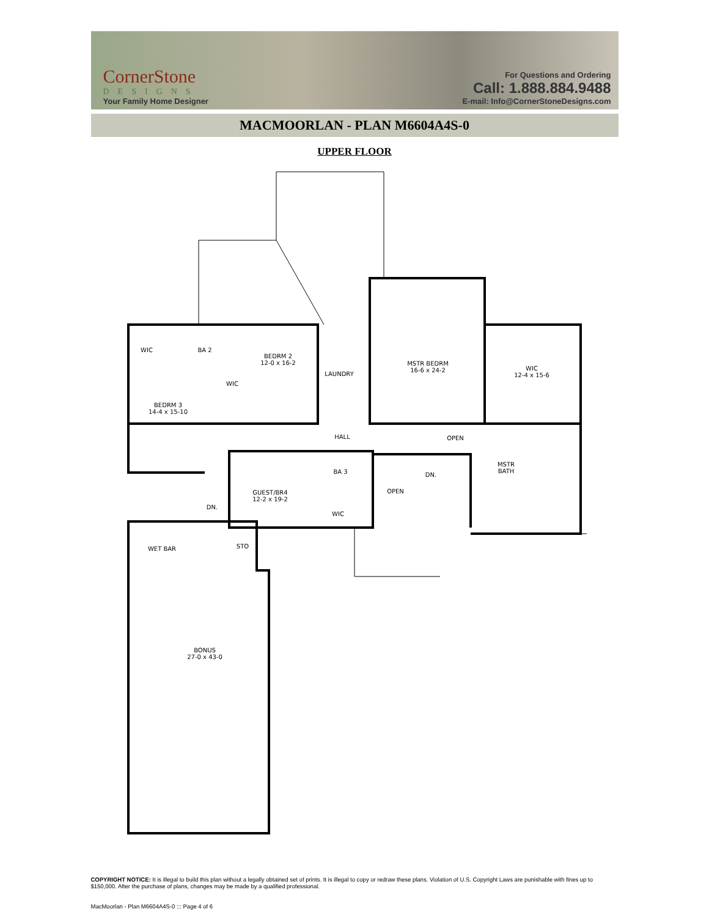CornerStone
DESIGNS
Your Family Home Designer
For Questions and Ordering
Call: 1.888.884.9488
E-mail: Info@CornerStoneDesigns.com
MACMOORLAN - PLAN M6604A4S-0
UPPER FLOOR
WIC
BA 2
BEDRM 2
12-0 x 16-2
LAUNDRY
MSTR BEDRM
16-6 x 24-2
WIC
12-4 x 15-6
WIC
BEDRM 3
14-4 x 15-10
HALL
OPEN
MSTR
BATH
BA 3
DN.
GUEST/BR4
12-2 x 19-2
OPEN
DN.
WIC
STO
WET BAR
BONUS
27-0 x 43-0
COPYRIGHT NOTICE: It is illegal to build this plan without a legally obtained set of prints. It is illegal to copy or redraw these plans. Violation of U.S. Copyright Laws are punishable with fines up to $150,000. After the purchase of plans, changes may be made by a qualified professional.
MacMoorlan - Plan M6604A4S-0 ::: Page 4 of 6